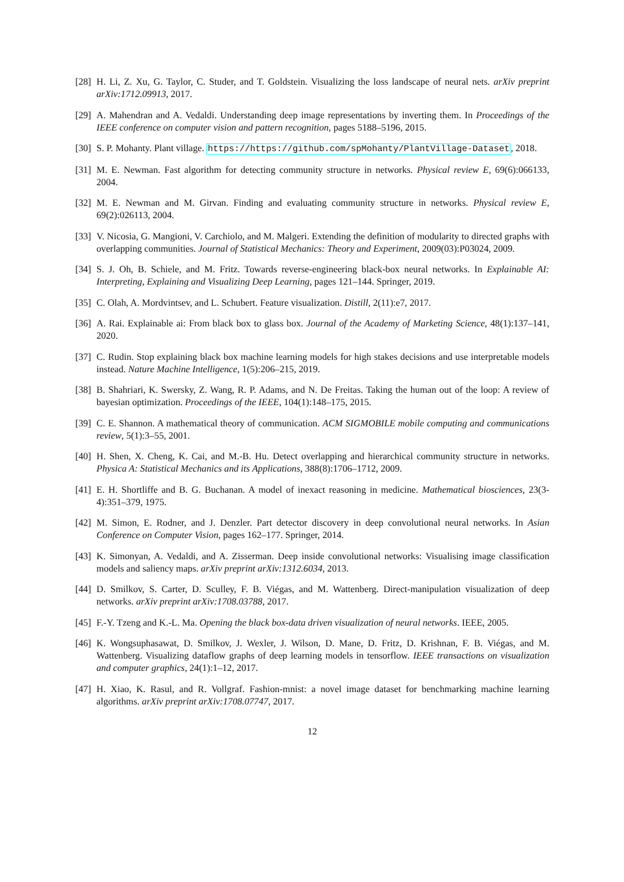[28] H. Li, Z. Xu, G. Taylor, C. Studer, and T. Goldstein. Visualizing the loss landscape of neural nets. arXiv preprint arXiv:1712.09913, 2017.
[29] A. Mahendran and A. Vedaldi. Understanding deep image representations by inverting them. In Proceedings of the IEEE conference on computer vision and pattern recognition, pages 5188–5196, 2015.
[30] S. P. Mohanty. Plant village. https://https://github.com/spMohanty/PlantVillage-Dataset, 2018.
[31] M. E. Newman. Fast algorithm for detecting community structure in networks. Physical review E, 69(6):066133, 2004.
[32] M. E. Newman and M. Girvan. Finding and evaluating community structure in networks. Physical review E, 69(2):026113, 2004.
[33] V. Nicosia, G. Mangioni, V. Carchiolo, and M. Malgeri. Extending the definition of modularity to directed graphs with overlapping communities. Journal of Statistical Mechanics: Theory and Experiment, 2009(03):P03024, 2009.
[34] S. J. Oh, B. Schiele, and M. Fritz. Towards reverse-engineering black-box neural networks. In Explainable AI: Interpreting, Explaining and Visualizing Deep Learning, pages 121–144. Springer, 2019.
[35] C. Olah, A. Mordvintsev, and L. Schubert. Feature visualization. Distill, 2(11):e7, 2017.
[36] A. Rai. Explainable ai: From black box to glass box. Journal of the Academy of Marketing Science, 48(1):137–141, 2020.
[37] C. Rudin. Stop explaining black box machine learning models for high stakes decisions and use interpretable models instead. Nature Machine Intelligence, 1(5):206–215, 2019.
[38] B. Shahriari, K. Swersky, Z. Wang, R. P. Adams, and N. De Freitas. Taking the human out of the loop: A review of bayesian optimization. Proceedings of the IEEE, 104(1):148–175, 2015.
[39] C. E. Shannon. A mathematical theory of communication. ACM SIGMOBILE mobile computing and communications review, 5(1):3–55, 2001.
[40] H. Shen, X. Cheng, K. Cai, and M.-B. Hu. Detect overlapping and hierarchical community structure in networks. Physica A: Statistical Mechanics and its Applications, 388(8):1706–1712, 2009.
[41] E. H. Shortliffe and B. G. Buchanan. A model of inexact reasoning in medicine. Mathematical biosciences, 23(3-4):351–379, 1975.
[42] M. Simon, E. Rodner, and J. Denzler. Part detector discovery in deep convolutional neural networks. In Asian Conference on Computer Vision, pages 162–177. Springer, 2014.
[43] K. Simonyan, A. Vedaldi, and A. Zisserman. Deep inside convolutional networks: Visualising image classification models and saliency maps. arXiv preprint arXiv:1312.6034, 2013.
[44] D. Smilkov, S. Carter, D. Sculley, F. B. Viégas, and M. Wattenberg. Direct-manipulation visualization of deep networks. arXiv preprint arXiv:1708.03788, 2017.
[45] F.-Y. Tzeng and K.-L. Ma. Opening the black box-data driven visualization of neural networks. IEEE, 2005.
[46] K. Wongsuphasawat, D. Smilkov, J. Wexler, J. Wilson, D. Mane, D. Fritz, D. Krishnan, F. B. Viégas, and M. Wattenberg. Visualizing dataflow graphs of deep learning models in tensorflow. IEEE transactions on visualization and computer graphics, 24(1):1–12, 2017.
[47] H. Xiao, K. Rasul, and R. Vollgraf. Fashion-mnist: a novel image dataset for benchmarking machine learning algorithms. arXiv preprint arXiv:1708.07747, 2017.
12